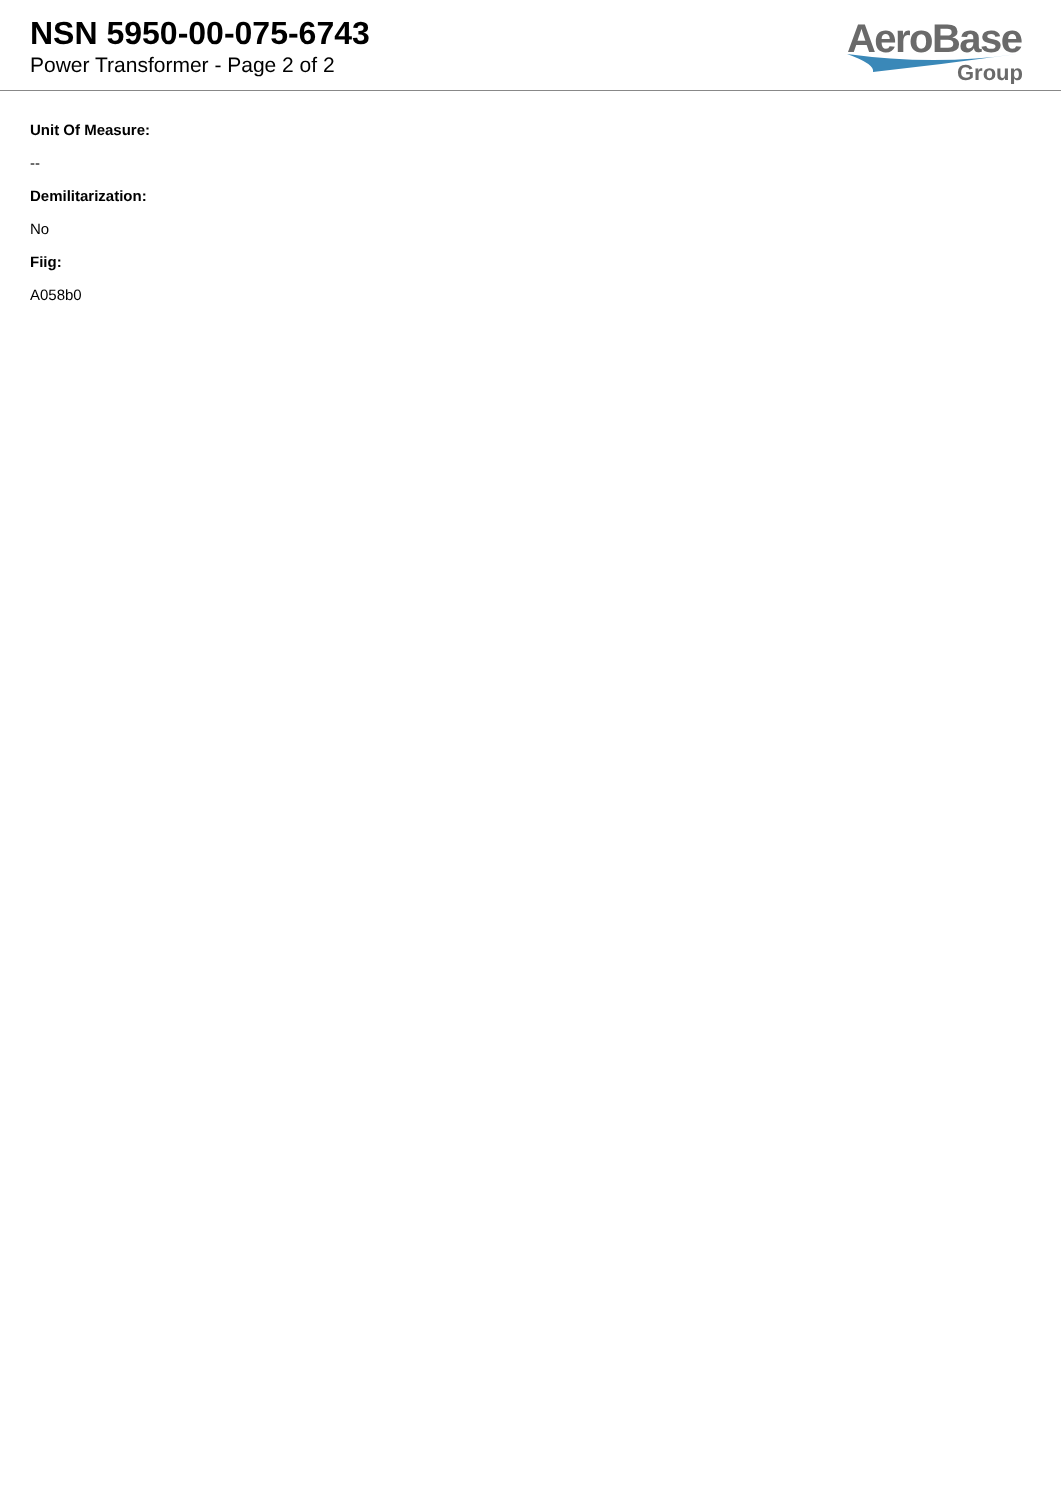NSN 5950-00-075-6743
Power Transformer - Page 2 of 2
AeroBase
Group
Unit Of Measure:
--
Demilitarization:
No
Fiig:
A058b0